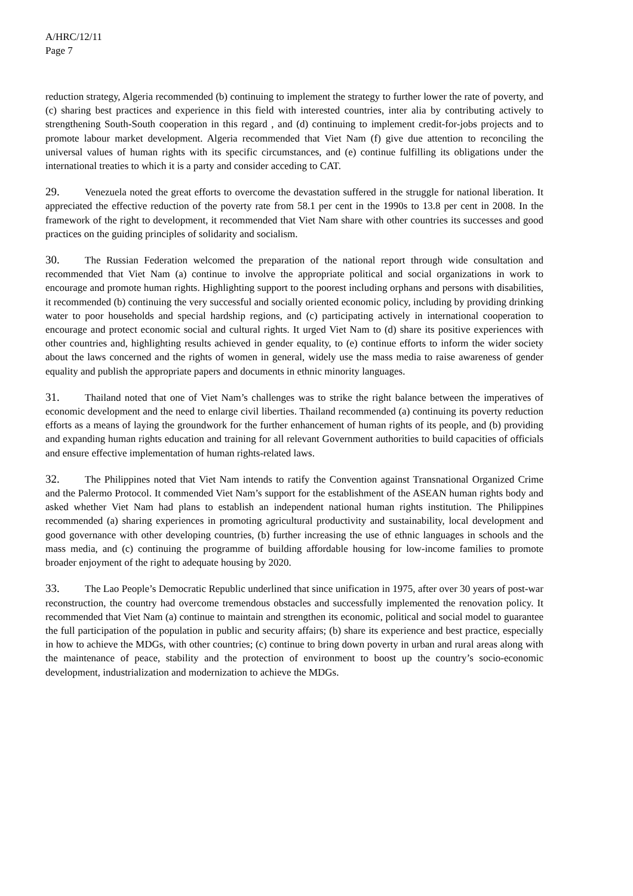A/HRC/12/11
Page 7
reduction strategy, Algeria recommended (b) continuing to implement the strategy to further lower the rate of poverty, and (c) sharing best practices and experience in this field with interested countries, inter alia by contributing actively to strengthening South-South cooperation in this regard , and (d) continuing to implement credit-for-jobs projects and to promote labour market development. Algeria recommended that Viet Nam (f) give due attention to reconciling the universal values of human rights with its specific circumstances, and (e) continue fulfilling its obligations under the international treaties to which it is a party and consider acceding to CAT.
29. Venezuela noted the great efforts to overcome the devastation suffered in the struggle for national liberation. It appreciated the effective reduction of the poverty rate from 58.1 per cent in the 1990s to 13.8 per cent in 2008. In the framework of the right to development, it recommended that Viet Nam share with other countries its successes and good practices on the guiding principles of solidarity and socialism.
30. The Russian Federation welcomed the preparation of the national report through wide consultation and recommended that Viet Nam (a) continue to involve the appropriate political and social organizations in work to encourage and promote human rights. Highlighting support to the poorest including orphans and persons with disabilities, it recommended (b) continuing the very successful and socially oriented economic policy, including by providing drinking water to poor households and special hardship regions, and (c) participating actively in international cooperation to encourage and protect economic social and cultural rights. It urged Viet Nam to (d) share its positive experiences with other countries and, highlighting results achieved in gender equality, to (e) continue efforts to inform the wider society about the laws concerned and the rights of women in general, widely use the mass media to raise awareness of gender equality and publish the appropriate papers and documents in ethnic minority languages.
31. Thailand noted that one of Viet Nam’s challenges was to strike the right balance between the imperatives of economic development and the need to enlarge civil liberties. Thailand recommended (a) continuing its poverty reduction efforts as a means of laying the groundwork for the further enhancement of human rights of its people, and (b) providing and expanding human rights education and training for all relevant Government authorities to build capacities of officials and ensure effective implementation of human rights-related laws.
32. The Philippines noted that Viet Nam intends to ratify the Convention against Transnational Organized Crime and the Palermo Protocol. It commended Viet Nam’s support for the establishment of the ASEAN human rights body and asked whether Viet Nam had plans to establish an independent national human rights institution. The Philippines recommended (a) sharing experiences in promoting agricultural productivity and sustainability, local development and good governance with other developing countries, (b) further increasing the use of ethnic languages in schools and the mass media, and (c) continuing the programme of building affordable housing for low-income families to promote broader enjoyment of the right to adequate housing by 2020.
33. The Lao People’s Democratic Republic underlined that since unification in 1975, after over 30 years of post-war reconstruction, the country had overcome tremendous obstacles and successfully implemented the renovation policy. It recommended that Viet Nam (a) continue to maintain and strengthen its economic, political and social model to guarantee the full participation of the population in public and security affairs; (b) share its experience and best practice, especially in how to achieve the MDGs, with other countries; (c) continue to bring down poverty in urban and rural areas along with the maintenance of peace, stability and the protection of environment to boost up the country’s socio-economic development, industrialization and modernization to achieve the MDGs.